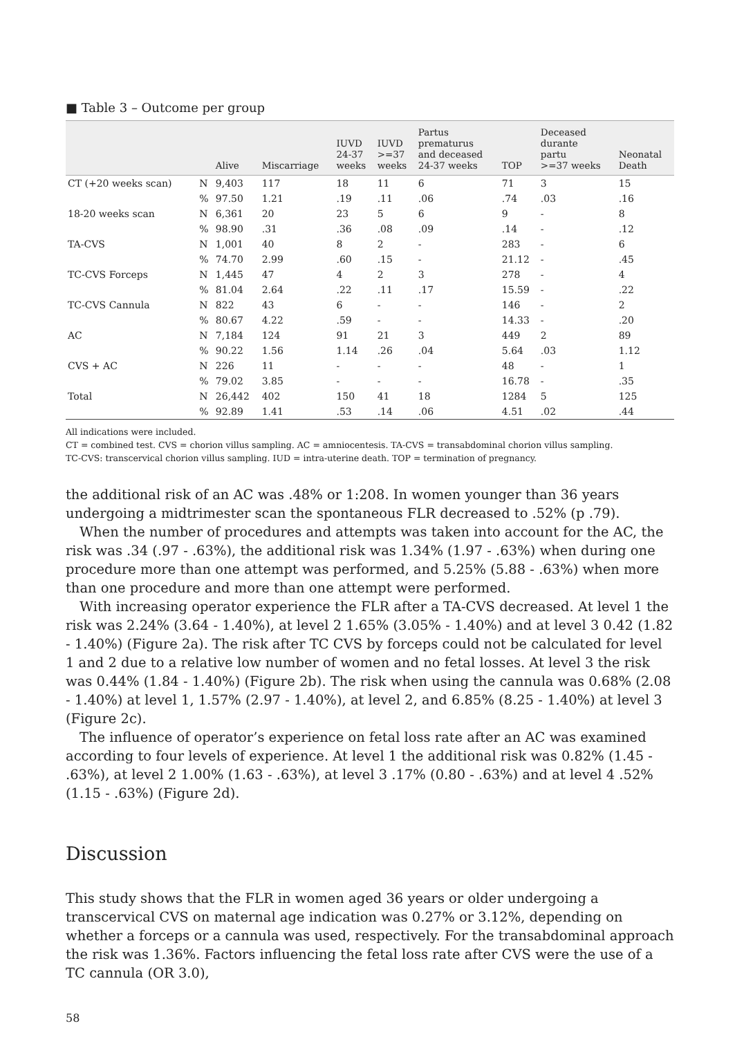■ Table 3 – Outcome per group
| | | Alive | Miscarriage | IUVD 24-37 weeks | IUVD >=37 weeks | Partus prematurus and deceased 24-37 weeks | TOP | Deceased durante partu >=37 weeks | Neonatal Death |
| --- | --- | --- | --- | --- | --- | --- | --- | --- | --- |
| CT (+20 weeks scan) | N | 9,403 | 117 | 18 | 11 | 6 | 71 | 3 | 15 |
| | % | 97.50 | 1.21 | .19 | .11 | .06 | .74 | .03 | .16 |
| 18-20 weeks scan | N | 6,361 | 20 | 23 | 5 | 6 | 9 | - | 8 |
| | % | 98.90 | .31 | .36 | .08 | .09 | .14 | - | .12 |
| TA-CVS | N | 1,001 | 40 | 8 | 2 | - | 283 | - | 6 |
| | % | 74.70 | 2.99 | .60 | .15 | - | 21.12 | - | .45 |
| TC-CVS Forceps | N | 1,445 | 47 | 4 | 2 | 3 | 278 | - | 4 |
| | % | 81.04 | 2.64 | .22 | .11 | .17 | 15.59 | - | .22 |
| TC-CVS Cannula | N | 822 | 43 | 6 | - | - | 146 | - | 2 |
| | % | 80.67 | 4.22 | .59 | - | - | 14.33 | - | .20 |
| AC | N | 7,184 | 124 | 91 | 21 | 3 | 449 | 2 | 89 |
| | % | 90.22 | 1.56 | 1.14 | .26 | .04 | 5.64 | .03 | 1.12 |
| CVS + AC | N | 226 | 11 | - | - | - | 48 | - | 1 |
| | % | 79.02 | 3.85 | - | - | - | 16.78 | - | .35 |
| Total | N | 26,442 | 402 | 150 | 41 | 18 | 1284 | 5 | 125 |
| | % | 92.89 | 1.41 | .53 | .14 | .06 | 4.51 | .02 | .44 |
All indications were included.
CT = combined test. CVS = chorion villus sampling. AC = amniocentesis. TA-CVS = transabdominal chorion villus sampling.
TC-CVS: transcervical chorion villus sampling. IUD = intra-uterine death. TOP = termination of pregnancy.
the additional risk of an AC was .48% or 1:208. In women younger than 36 years undergoing a midtrimester scan the spontaneous FLR decreased to .52% (p .79).
When the number of procedures and attempts was taken into account for the AC, the risk was .34 (.97 - .63%), the additional risk was 1.34% (1.97 - .63%) when during one procedure more than one attempt was performed, and 5.25% (5.88 - .63%) when more than one procedure and more than one attempt were performed.
With increasing operator experience the FLR after a TA-CVS decreased. At level 1 the risk was 2.24% (3.64 - 1.40%), at level 2 1.65% (3.05% - 1.40%) and at level 3 0.42 (1.82 - 1.40%) (Figure 2a). The risk after TC CVS by forceps could not be calculated for level 1 and 2 due to a relative low number of women and no fetal losses. At level 3 the risk was 0.44% (1.84 - 1.40%) (Figure 2b). The risk when using the cannula was 0.68% (2.08 - 1.40%) at level 1, 1.57% (2.97 - 1.40%), at level 2, and 6.85% (8.25 - 1.40%) at level 3 (Figure 2c).
The influence of operator’s experience on fetal loss rate after an AC was examined according to four levels of experience. At level 1 the additional risk was 0.82% (1.45 - .63%), at level 2 1.00% (1.63 - .63%), at level 3 .17% (0.80 - .63%) and at level 4 .52% (1.15 - .63%) (Figure 2d).
Discussion
This study shows that the FLR in women aged 36 years or older undergoing a transcervical CVS on maternal age indication was 0.27% or 3.12%, depending on whether a forceps or a cannula was used, respectively. For the transabdominal approach the risk was 1.36%. Factors influencing the fetal loss rate after CVS were the use of a TC cannula (OR 3.0),
58